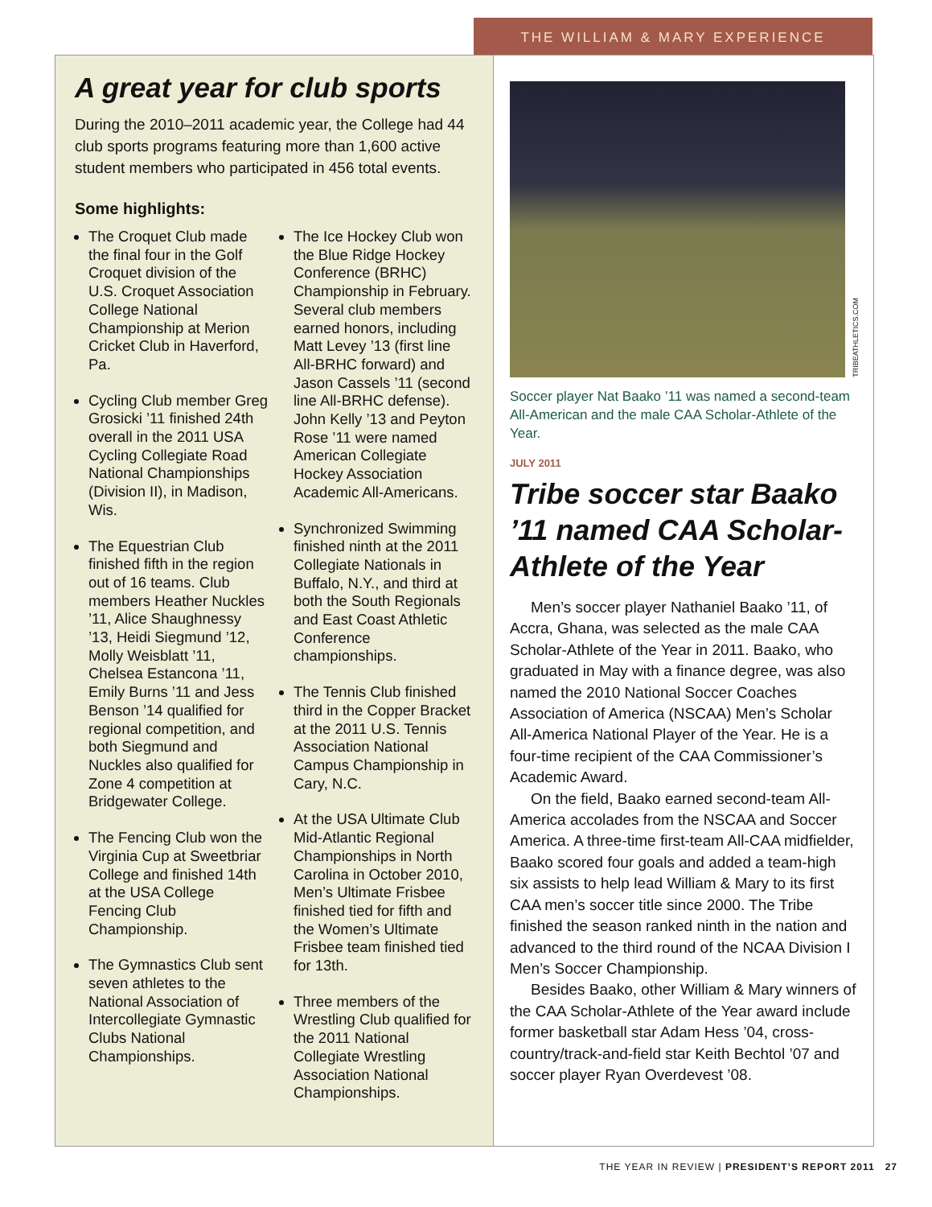THE WILLIAM & MARY EXPERIENCE
A great year for club sports
During the 2010–2011 academic year, the College had 44 club sports programs featuring more than 1,600 active student members who participated in 456 total events.
Some highlights:
The Croquet Club made the final four in the Golf Croquet division of the U.S. Croquet Association College National Championship at Merion Cricket Club in Haverford, Pa.
Cycling Club member Greg Grosicki ’11 finished 24th overall in the 2011 USA Cycling Collegiate Road National Championships (Division II), in Madison, Wis.
The Equestrian Club finished fifth in the region out of 16 teams. Club members Heather Nuckles ’11, Alice Shaughnessy ’13, Heidi Siegmund ’12, Molly Weisblatt ’11, Chelsea Estancona ’11, Emily Burns ’11 and Jess Benson ’14 qualified for regional competition, and both Siegmund and Nuckles also qualified for Zone 4 competition at Bridgewater College.
The Fencing Club won the Virginia Cup at Sweetbriar College and finished 14th at the USA College Fencing Club Championship.
The Gymnastics Club sent seven athletes to the National Association of Intercollegiate Gymnastic Clubs National Championships.
The Ice Hockey Club won the Blue Ridge Hockey Conference (BRHC) Championship in February. Several club members earned honors, including Matt Levey ’13 (first line All-BRHC forward) and Jason Cassels ’11 (second line All-BRHC defense). John Kelly ’13 and Peyton Rose ’11 were named American Collegiate Hockey Association Academic All-Americans.
Synchronized Swimming finished ninth at the 2011 Collegiate Nationals in Buffalo, N.Y., and third at both the South Regionals and East Coast Athletic Conference championships.
The Tennis Club finished third in the Copper Bracket at the 2011 U.S. Tennis Association National Campus Championship in Cary, N.C.
At the USA Ultimate Club Mid-Atlantic Regional Championships in North Carolina in October 2010, Men’s Ultimate Frisbee finished tied for fifth and the Women’s Ultimate Frisbee team finished tied for 13th.
Three members of the Wrestling Club qualified for the 2011 National Collegiate Wrestling Association National Championships.
TRIBEATHLETICS.COM
Soccer player Nat Baako ’11 was named a second-team All-American and the male CAA Scholar-Athlete of the Year.
JULY 2011
Tribe soccer star Baako ’11 named CAA Scholar-Athlete of the Year
Men’s soccer player Nathaniel Baako ’11, of Accra, Ghana, was selected as the male CAA Scholar-Athlete of the Year in 2011. Baako, who graduated in May with a finance degree, was also named the 2010 National Soccer Coaches Association of America (NSCAA) Men’s Scholar All-America National Player of the Year. He is a four-time recipient of the CAA Commissioner’s Academic Award.
On the field, Baako earned second-team All-America accolades from the NSCAA and Soccer America. A three-time first-team All-CAA midfielder, Baako scored four goals and added a team-high six assists to help lead William & Mary to its first CAA men’s soccer title since 2000. The Tribe finished the season ranked ninth in the nation and advanced to the third round of the NCAA Division I Men’s Soccer Championship.
Besides Baako, other William & Mary winners of the CAA Scholar-Athlete of the Year award include former basketball star Adam Hess ’04, cross-country/track-and-field star Keith Bechtol ’07 and soccer player Ryan Overdevest ’08.
THE YEAR IN REVIEW | PRESIDENT’S REPORT 2011 27